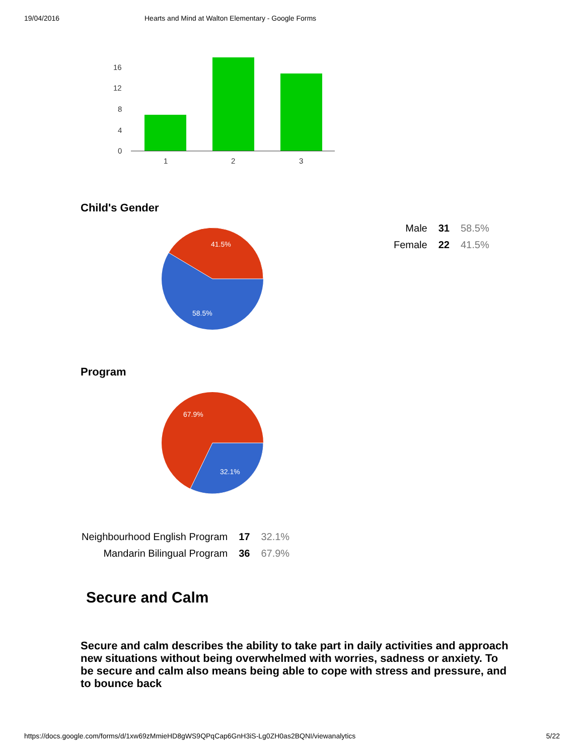19/04/2016 Hearts and Mind at Walton Elementary - Google Forms
16
12
8
4
0
1
2
3
Child's Gender
41.5%
58.5%
| Male | 31 | 58.5% |
| Female | 22 | 41.5% |
Program
67.9%
32.1%
| Neighbourhood English Program | 17 | 32.1% |
| Mandarin Bilingual Program | 36 | 67.9% |
Secure and Calm
Secure and calm describes the ability to take part in daily activities and approach new situations without being overwhelmed with worries, sadness or anxiety. To be secure and calm also means being able to cope with stress and pressure, and to bounce back
https://docs.google.com/forms/d/1xw69zMmieHD8gWS9QPqCap6GnH3iS-Lg0ZH0as2BQNI/viewanalytics 5/22